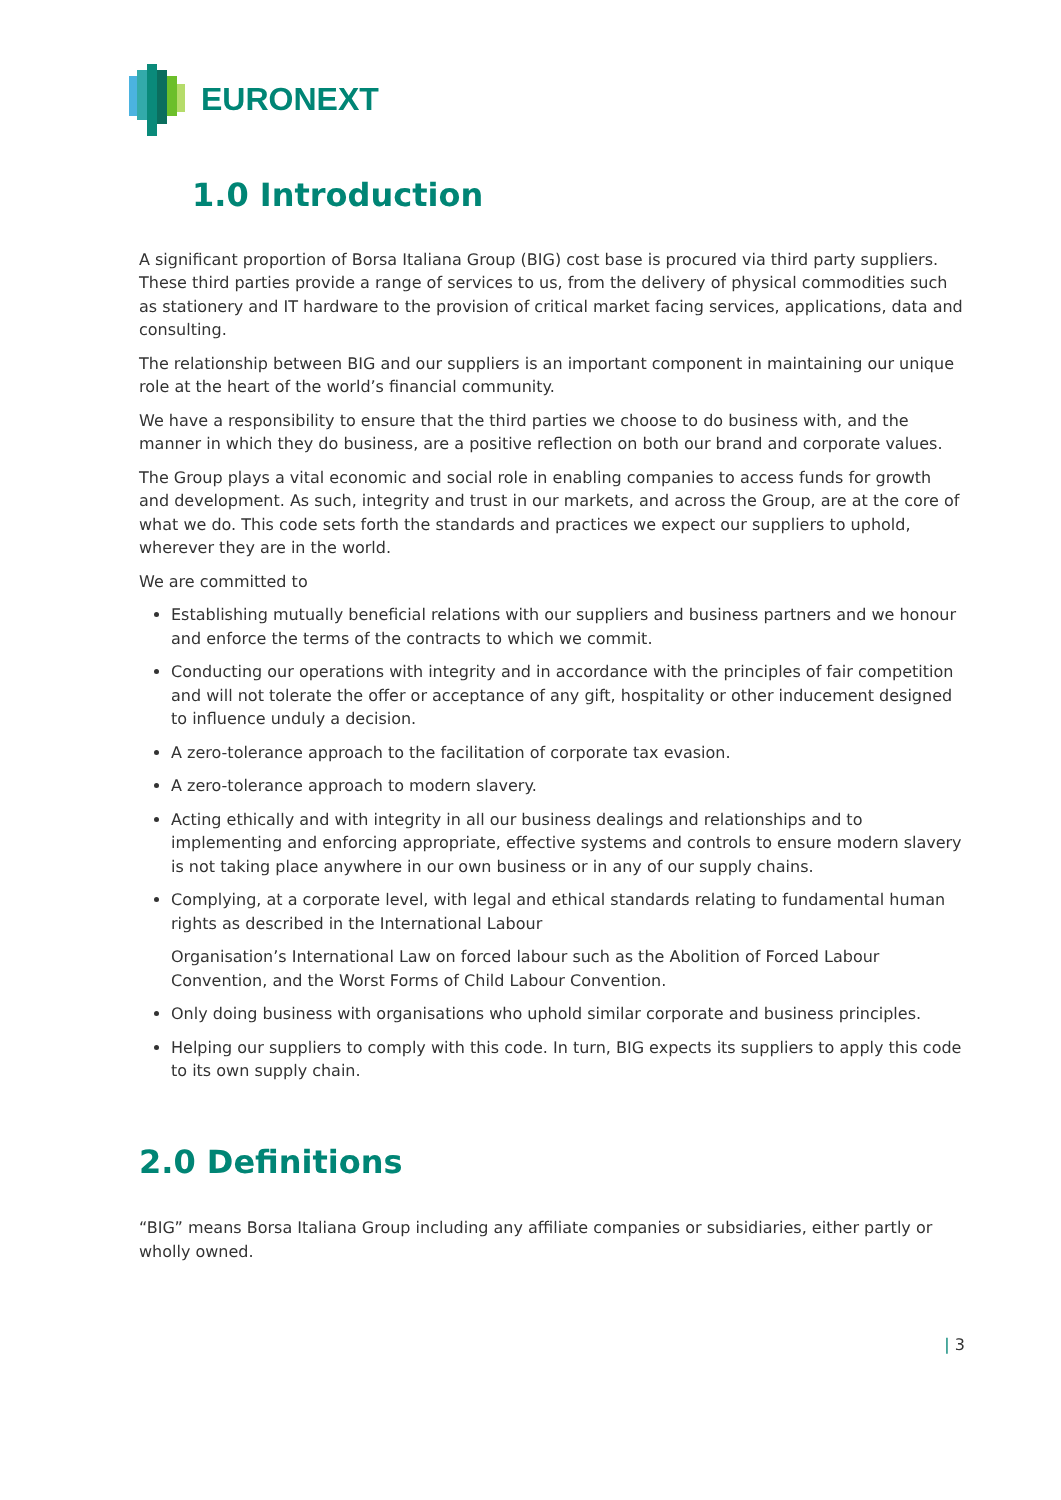EURONEXT
1.0 Introduction
A significant proportion of Borsa Italiana Group (BIG) cost base is procured via third party suppliers. These third parties provide a range of services to us, from the delivery of physical commodities such as stationery and IT hardware to the provision of critical market facing services, applications, data and consulting.
The relationship between BIG and our suppliers is an important component in maintaining our unique role at the heart of the world’s financial community.
We have a responsibility to ensure that the third parties we choose to do business with, and the manner in which they do business, are a positive reflection on both our brand and corporate values.
The Group plays a vital economic and social role in enabling companies to access funds for growth and development. As such, integrity and trust in our markets, and across the Group, are at the core of what we do. This code sets forth the standards and practices we expect our suppliers to uphold, wherever they are in the world.
We are committed to
Establishing mutually beneficial relations with our suppliers and business partners and we honour and enforce the terms of the contracts to which we commit.
Conducting our operations with integrity and in accordance with the principles of fair competition and will not tolerate the offer or acceptance of any gift, hospitality or other inducement designed to influence unduly a decision.
A zero-tolerance approach to the facilitation of corporate tax evasion.
A zero-tolerance approach to modern slavery.
Acting ethically and with integrity in all our business dealings and relationships and to implementing and enforcing appropriate, effective systems and controls to ensure modern slavery is not taking place anywhere in our own business or in any of our supply chains.
Complying, at a corporate level, with legal and ethical standards relating to fundamental human rights as described in the International Labour
Organisation’s International Law on forced labour such as the Abolition of Forced Labour Convention, and the Worst Forms of Child Labour Convention.
Only doing business with organisations who uphold similar corporate and business principles.
Helping our suppliers to comply with this code. In turn, BIG expects its suppliers to apply this code to its own supply chain.
2.0 Definitions
“BIG” means Borsa Italiana Group including any affiliate companies or subsidiaries, either partly or wholly owned.
| 3